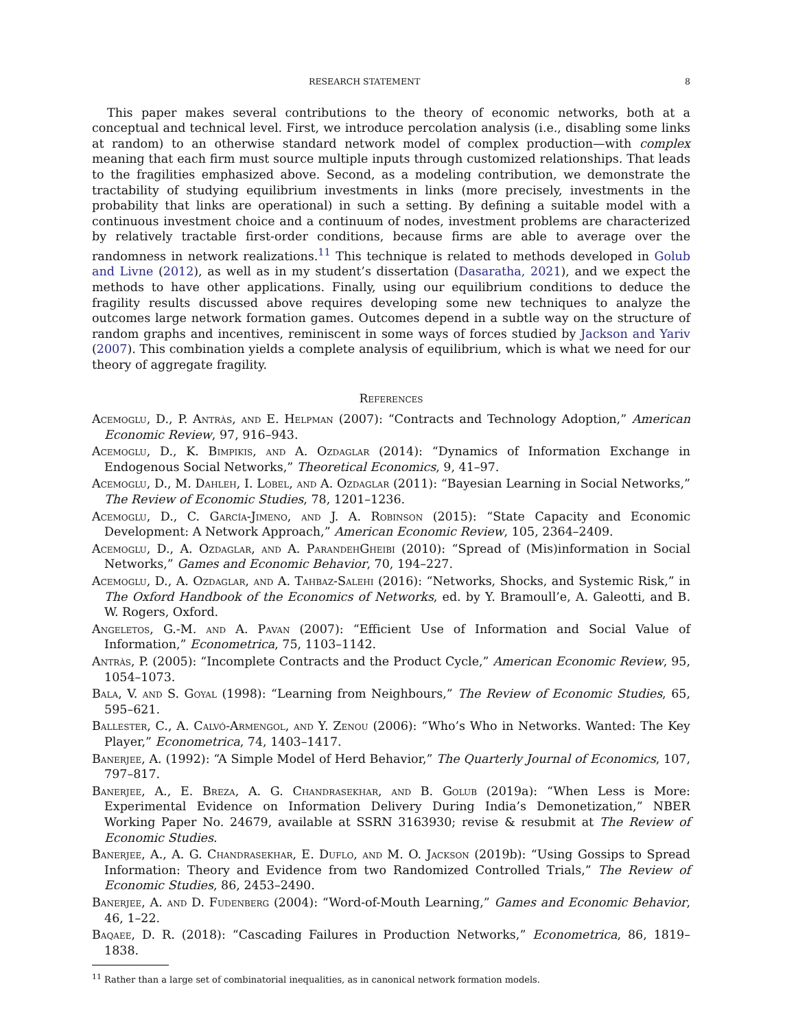RESEARCH STATEMENT 8
This paper makes several contributions to the theory of economic networks, both at a conceptual and technical level. First, we introduce percolation analysis (i.e., disabling some links at random) to an otherwise standard network model of complex production—with complex meaning that each firm must source multiple inputs through customized relationships. That leads to the fragilities emphasized above. Second, as a modeling contribution, we demonstrate the tractability of studying equilibrium investments in links (more precisely, investments in the probability that links are operational) in such a setting. By defining a suitable model with a continuous investment choice and a continuum of nodes, investment problems are characterized by relatively tractable first-order conditions, because firms are able to average over the randomness in network realizations.<sup>11</sup> This technique is related to methods developed in Golub and Livne (2012), as well as in my student’s dissertation (Dasaratha, 2021), and we expect the methods to have other applications. Finally, using our equilibrium conditions to deduce the fragility results discussed above requires developing some new techniques to analyze the outcomes large network formation games. Outcomes depend in a subtle way on the structure of random graphs and incentives, reminiscent in some ways of forces studied by Jackson and Yariv (2007). This combination yields a complete analysis of equilibrium, which is what we need for our theory of aggregate fragility.
References
Acemoglu, D., P. Antràs, and E. Helpman (2007): “Contracts and Technology Adoption,” American Economic Review, 97, 916–943.
Acemoglu, D., K. Bimpikis, and A. Ozdaglar (2014): “Dynamics of Information Exchange in Endogenous Social Networks,” Theoretical Economics, 9, 41–97.
Acemoglu, D., M. Dahleh, I. Lobel, and A. Ozdaglar (2011): “Bayesian Learning in Social Networks,” The Review of Economic Studies, 78, 1201–1236.
Acemoglu, D., C. García-Jimeno, and J. A. Robinson (2015): “State Capacity and Economic Development: A Network Approach,” American Economic Review, 105, 2364–2409.
Acemoglu, D., A. Ozdaglar, and A. ParandehGheibi (2010): “Spread of (Mis)information in Social Networks,” Games and Economic Behavior, 70, 194–227.
Acemoglu, D., A. Ozdaglar, and A. Tahbaz-Salehi (2016): “Networks, Shocks, and Systemic Risk,” in The Oxford Handbook of the Economics of Networks, ed. by Y. Bramoull’e, A. Galeotti, and B. W. Rogers, Oxford.
Angeletos, G.-M. and A. Pavan (2007): “Efficient Use of Information and Social Value of Information,” Econometrica, 75, 1103–1142.
Antràs, P. (2005): “Incomplete Contracts and the Product Cycle,” American Economic Review, 95, 1054–1073.
Bala, V. and S. Goyal (1998): “Learning from Neighbours,” The Review of Economic Studies, 65, 595–621.
Ballester, C., A. Calvó-Armengol, and Y. Zenou (2006): “Who’s Who in Networks. Wanted: The Key Player,” Econometrica, 74, 1403–1417.
Banerjee, A. (1992): “A Simple Model of Herd Behavior,” The Quarterly Journal of Economics, 107, 797–817.
Banerjee, A., E. Breza, A. G. Chandrasekhar, and B. Golub (2019a): “When Less is More: Experimental Evidence on Information Delivery During India’s Demonetization,” NBER Working Paper No. 24679, available at SSRN 3163930; revise & resubmit at The Review of Economic Studies.
Banerjee, A., A. G. Chandrasekhar, E. Duflo, and M. O. Jackson (2019b): “Using Gossips to Spread Information: Theory and Evidence from two Randomized Controlled Trials,” The Review of Economic Studies, 86, 2453–2490.
Banerjee, A. and D. Fudenberg (2004): “Word-of-Mouth Learning,” Games and Economic Behavior, 46, 1–22.
Baqaee, D. R. (2018): “Cascading Failures in Production Networks,” Econometrica, 86, 1819–1838.
<sup>11</sup> Rather than a large set of combinatorial inequalities, as in canonical network formation models.